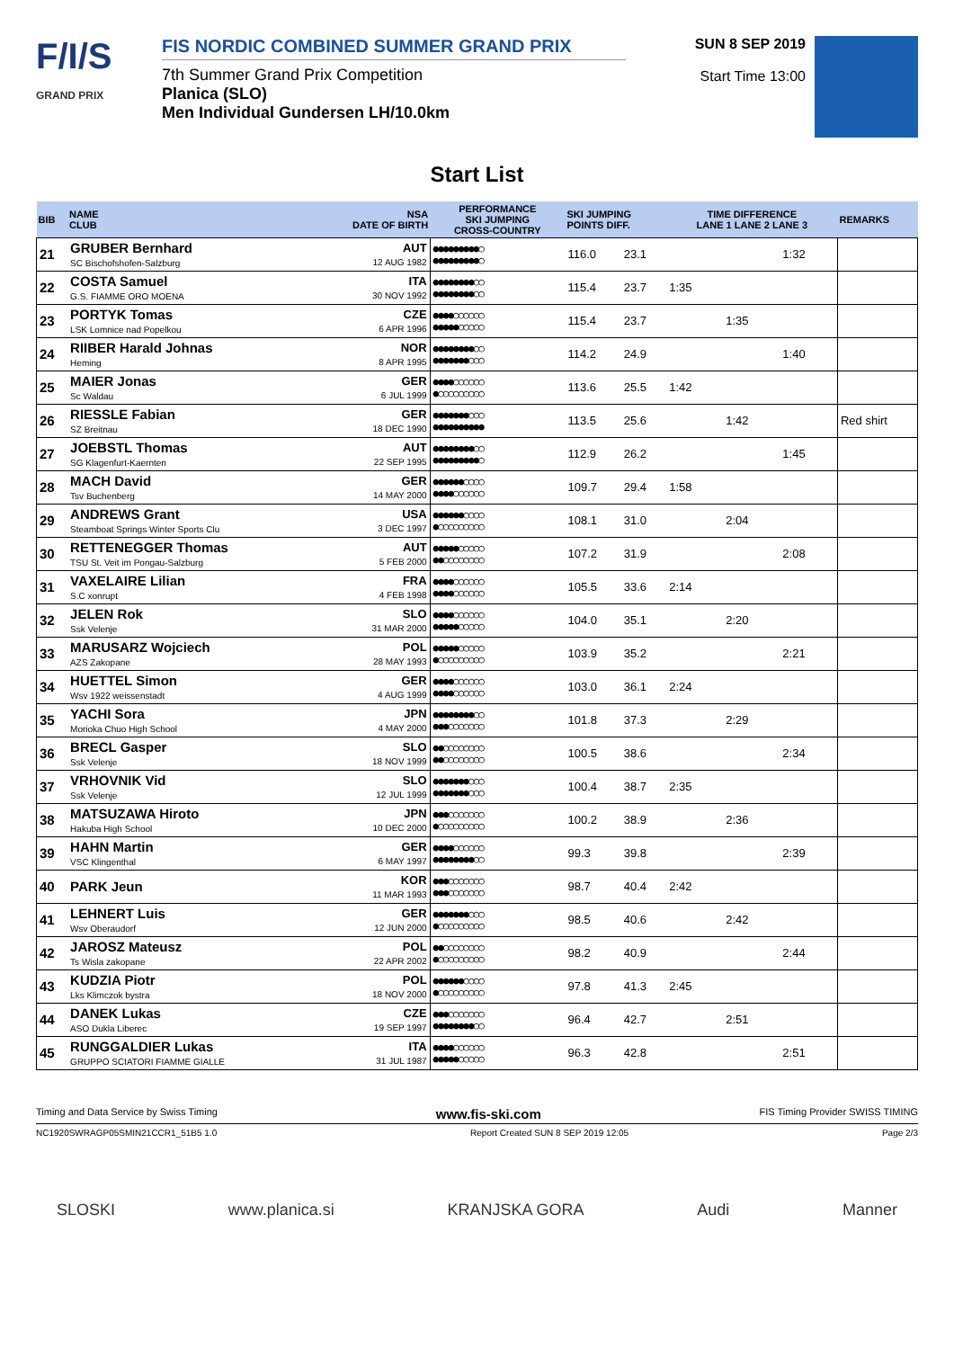F/I/S
GRAND PRIX
FIS NORDIC COMBINED SUMMER GRAND PRIX
7th Summer Grand Prix Competition
Planica (SLO)
Men Individual Gundersen LH/10.0km
SUN 8 SEP 2019
Start Time 13:00
Start List
| BIB | NAME CLUB | NSA DATE OF BIRTH | PERFORMANCE SKI JUMPING CROSS-COUNTRY | SKI JUMPING POINTS DIFF. | | TIME DIFFERENCE LANE 1 LANE 2 LANE 3 | | | REMARKS |
| --- | --- | --- | --- | --- | --- | --- | --- | --- | --- |
| 21 | GRUBER Bernhard SC Bischofshofen-Salzburg | AUT 12 AUG 1982 | ●●●●●●●●●○ ●●●●●●●●●○ | 116.0 | 23.1 | | | 1:32 | |
| 22 | COSTA Samuel G.S. FIAMME ORO MOENA | ITA 30 NOV 1992 | ●●●●●●●●○○ ●●●●●●●●○○ | 115.4 | 23.7 | 1:35 | | | |
| 23 | PORTYK Tomas LSK Lomnice nad Popelkou | CZE 6 APR 1996 | ●●●●○○○○○○ ●●●●●○○○○○ | 115.4 | 23.7 | | 1:35 | | |
| 24 | RIIBER Harald Johnas Heming | NOR 8 APR 1995 | ●●●●●●●●○○ ●●●●●●●○○○ | 114.2 | 24.9 | | | 1:40 | |
| 25 | MAIER Jonas Sc Waldau | GER 6 JUL 1999 | ●●●●○○○○○○ ●○○○○○○○○○ | 113.6 | 25.5 | 1:42 | | | |
| 26 | RIESSLE Fabian SZ Breitnau | GER 18 DEC 1990 | ●●●●●●●○○○ ●●●●●●●●●● | 113.5 | 25.6 | | 1:42 | | Red shirt |
| 27 | JOEBSTL Thomas SG Klagenfurt-Kaernten | AUT 22 SEP 1995 | ●●●●●●●●○○ ●●●●●●●●●○ | 112.9 | 26.2 | | | 1:45 | |
| 28 | MACH David Tsv Buchenberg | GER 14 MAY 2000 | ●●●●●●○○○○ ●●●●○○○○○○ | 109.7 | 29.4 | 1:58 | | | |
| 29 | ANDREWS Grant Steamboat Springs Winter Sports Clu | USA 3 DEC 1997 | ●●●●●●○○○○ ●○○○○○○○○○ | 108.1 | 31.0 | | 2:04 | | |
| 30 | RETTENEGGER Thomas TSU St. Veit im Pongau-Salzburg | AUT 5 FEB 2000 | ●●●●●○○○○○ ●●○○○○○○○○ | 107.2 | 31.9 | | | 2:08 | |
| 31 | VAXELAIRE Lilian S.C xonrupt | FRA 4 FEB 1998 | ●●●●○○○○○○ ●●●●○○○○○○ | 105.5 | 33.6 | 2:14 | | | |
| 32 | JELEN Rok Ssk Velenje | SLO 31 MAR 2000 | ●●●●○○○○○○ ●●●●●○○○○○ | 104.0 | 35.1 | | 2:20 | | |
| 33 | MARUSARZ Wojciech AZS Zakopane | POL 28 MAY 1993 | ●●●●●○○○○○ ●○○○○○○○○○ | 103.9 | 35.2 | | | 2:21 | |
| 34 | HUETTEL Simon Wsv 1922 weissenstadt | GER 4 AUG 1999 | ●●●●○○○○○○ ●●●●○○○○○○ | 103.0 | 36.1 | 2:24 | | | |
| 35 | YACHI Sora Morioka Chuo High School | JPN 4 MAY 2000 | ●●●●●●●●○○ ●●●○○○○○○○ | 101.8 | 37.3 | | 2:29 | | |
| 36 | BRECL Gasper Ssk Velenje | SLO 18 NOV 1999 | ●●○○○○○○○○ ●●○○○○○○○○ | 100.5 | 38.6 | | | 2:34 | |
| 37 | VRHOVNIK Vid Ssk Velenje | SLO 12 JUL 1999 | ●●●●●●●○○○ ●●●●●●●○○○ | 100.4 | 38.7 | 2:35 | | | |
| 38 | MATSUZAWA Hiroto Hakuba High School | JPN 10 DEC 2000 | ●●●○○○○○○○ ●○○○○○○○○○ | 100.2 | 38.9 | | 2:36 | | |
| 39 | HAHN Martin VSC Klingenthal | GER 6 MAY 1997 | ●●●●○○○○○○ ●●●●●●●●○○ | 99.3 | 39.8 | | | 2:39 | |
| 40 | PARK Jeun | KOR 11 MAR 1993 | ●●●○○○○○○○ ●●●○○○○○○○ | 98.7 | 40.4 | 2:42 | | | |
| 41 | LEHNERT Luis Wsv Oberaudorf | GER 12 JUN 2000 | ●●●●●●●○○○ ●○○○○○○○○○ | 98.5 | 40.6 | | 2:42 | | |
| 42 | JAROSZ Mateusz Ts Wisla zakopane | POL 22 APR 2002 | ●●○○○○○○○○ ●○○○○○○○○○ | 98.2 | 40.9 | | | 2:44 | |
| 43 | KUDZIA Piotr Lks Klimczok bystra | POL 18 NOV 2000 | ●●●●●●○○○○ ●○○○○○○○○○ | 97.8 | 41.3 | 2:45 | | | |
| 44 | DANEK Lukas ASO Dukla Liberec | CZE 19 SEP 1997 | ●●●○○○○○○○ ●●●●●●●●○○ | 96.4 | 42.7 | | 2:51 | | |
| 45 | RUNGGALDIER Lukas GRUPPO SCIATORI FIAMME GIALLE | ITA 31 JUL 1987 | ●●●●○○○○○○ ●●●●●○○○○○ | 96.3 | 42.8 | | | 2:51 | |
Timing and Data Service by Swiss Timing www.fis-ski.com FIS Timing Provider SWISS TIMING
NC1920SWRAGP05SMIN21CCR1_51B5 1.0 Report Created SUN 8 SEP 2019 12:05 Page 2/3
SLOSKI www.planica.si KRANJSKA GORA Audi Manner